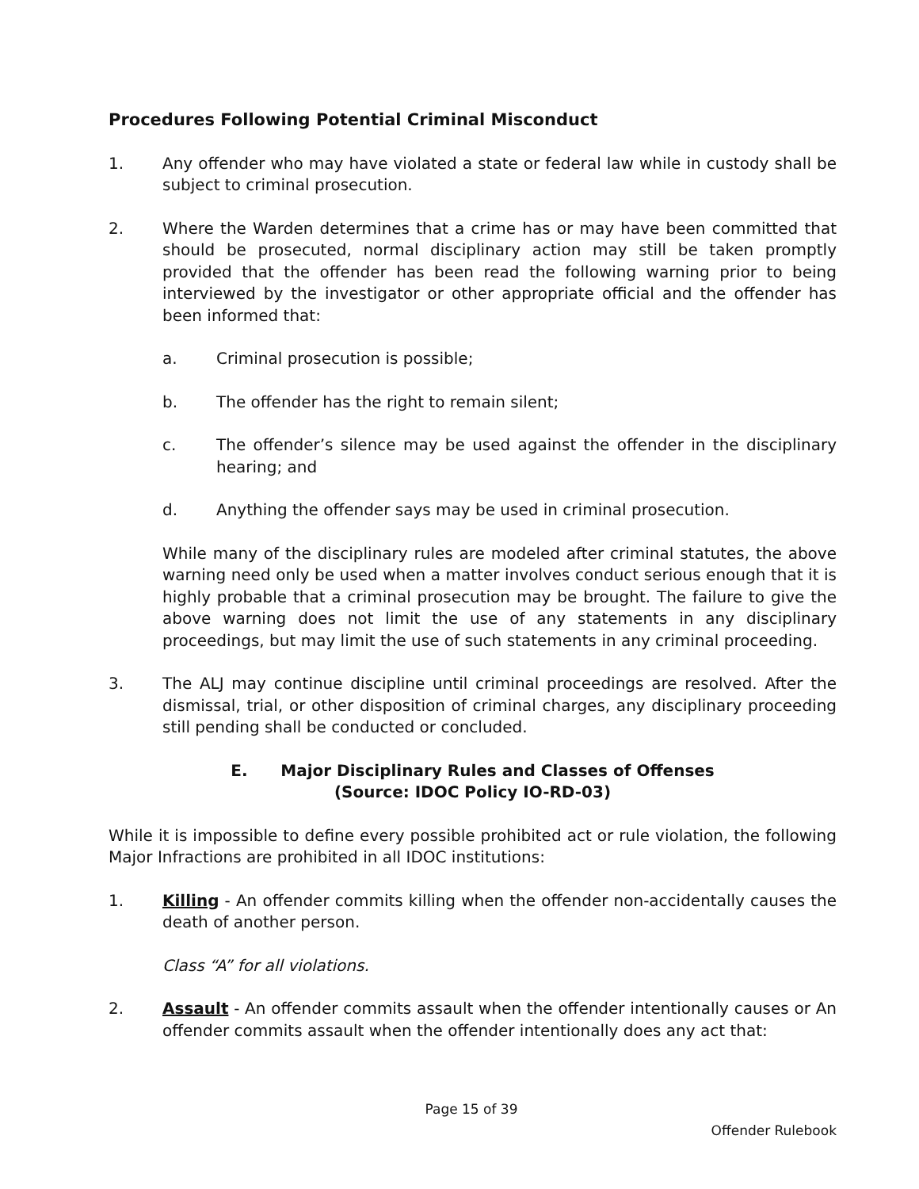Procedures Following Potential Criminal Misconduct
1. Any offender who may have violated a state or federal law while in custody shall be subject to criminal prosecution.
2. Where the Warden determines that a crime has or may have been committed that should be prosecuted, normal disciplinary action may still be taken promptly provided that the offender has been read the following warning prior to being interviewed by the investigator or other appropriate official and the offender has been informed that:
a. Criminal prosecution is possible;
b. The offender has the right to remain silent;
c. The offender’s silence may be used against the offender in the disciplinary hearing; and
d. Anything the offender says may be used in criminal prosecution.
While many of the disciplinary rules are modeled after criminal statutes, the above warning need only be used when a matter involves conduct serious enough that it is highly probable that a criminal prosecution may be brought. The failure to give the above warning does not limit the use of any statements in any disciplinary proceedings, but may limit the use of such statements in any criminal proceeding.
3. The ALJ may continue discipline until criminal proceedings are resolved. After the dismissal, trial, or other disposition of criminal charges, any disciplinary proceeding still pending shall be conducted or concluded.
E. Major Disciplinary Rules and Classes of Offenses
(Source: IDOC Policy IO-RD-03)
While it is impossible to define every possible prohibited act or rule violation, the following Major Infractions are prohibited in all IDOC institutions:
1. Killing - An offender commits killing when the offender non-accidentally causes the death of another person.
Class “A” for all violations.
2. Assault - An offender commits assault when the offender intentionally causes or An offender commits assault when the offender intentionally does any act that:
Page 15 of 39
Offender Rulebook